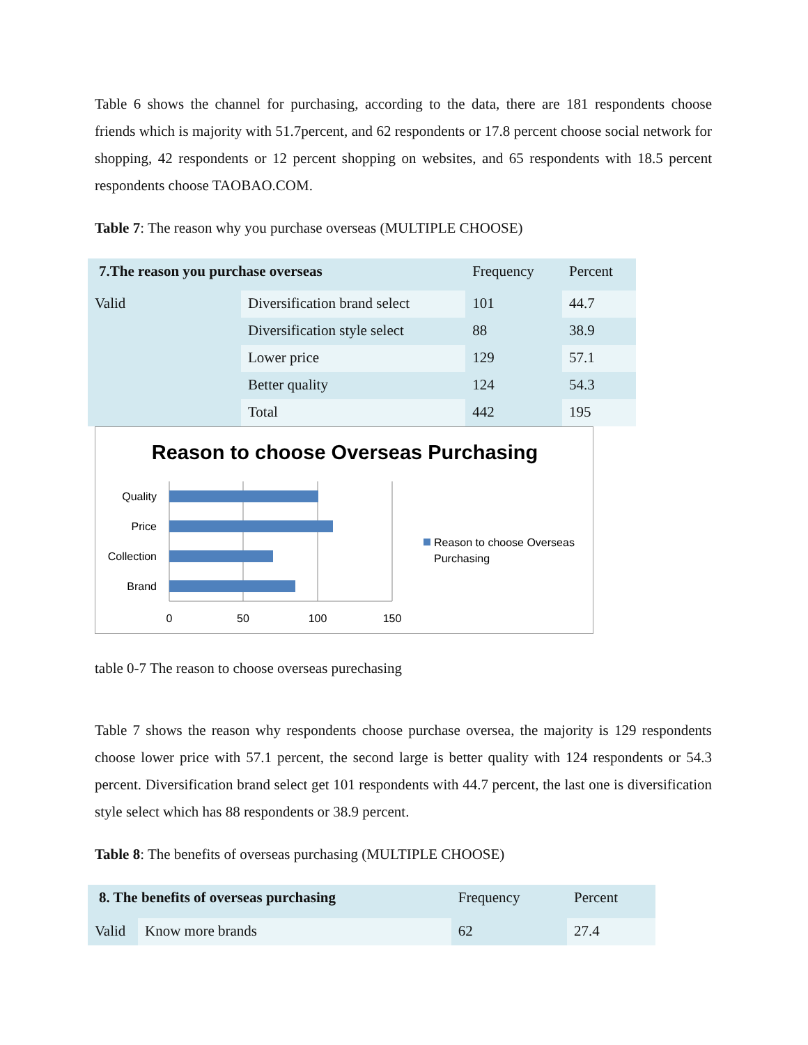Table 6 shows the channel for purchasing, according to the data, there are 181 respondents choose friends which is majority with 51.7percent, and 62 respondents or 17.8 percent choose social network for shopping, 42 respondents or 12 percent shopping on websites, and 65 respondents with 18.5 percent respondents choose TAOBAO.COM.
Table 7: The reason why you purchase overseas (MULTIPLE CHOOSE)
| 7.The reason you purchase overseas | | Frequency | Percent |
| Valid | Diversification brand select | 101 | 44.7 |
| | Diversification style select | 88 | 38.9 |
| | Lower price | 129 | 57.1 |
| | Better quality | 124 | 54.3 |
| | Total | 442 | 195 |
Reason to choose Overseas Purchasing
Quality
Price
Collection
Brand
0
50
100
150
Reason to choose Overseas
Purchasing
table 0-7 The reason to choose overseas purechasing
Table 7 shows the reason why respondents choose purchase oversea, the majority is 129 respondents choose lower price with 57.1 percent, the second large is better quality with 124 respondents or 54.3 percent. Diversification brand select get 101 respondents with 44.7 percent, the last one is diversification style select which has 88 respondents or 38.9 percent.
Table 8: The benefits of overseas purchasing (MULTIPLE CHOOSE)
| 8. The benefits of overseas purchasing | | Frequency | Percent |
| Valid | Know more brands | 62 | 27.4 |